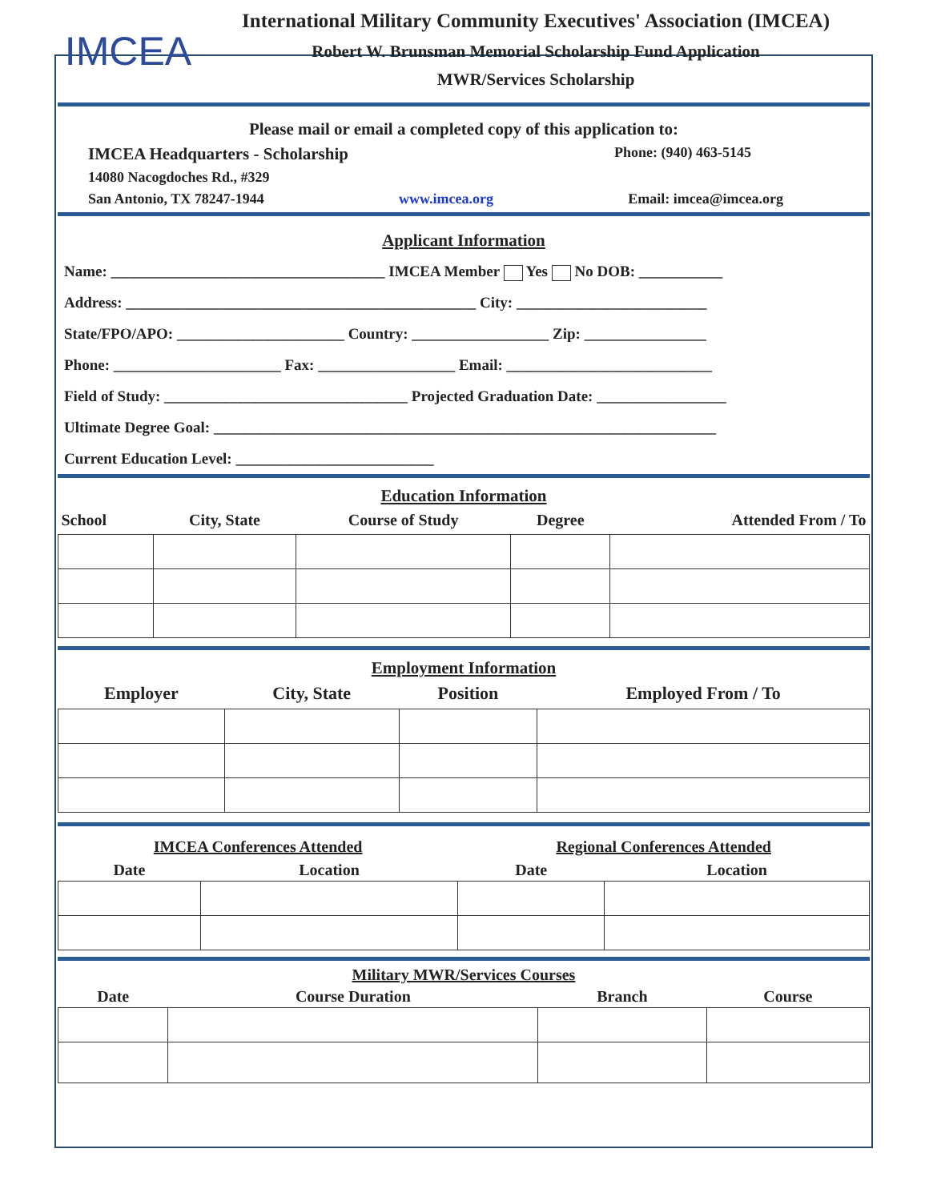IMCEA
International Military Community Executives' Association (IMCEA)
Robert W. Brunsman Memorial Scholarship Fund Application
MWR/Services Scholarship
Please mail or email a completed copy of this application to:
IMCEA Headquarters - Scholarship Phone: (940) 463-5145
14080 Nacogdoches Rd., #329
San Antonio, TX 78247-1944 www.imcea.org Email: imcea@imcea.org
Applicant Information
Name: ____________________________________ IMCEA Member Yes No DOB: ___________
Address: ______________________________________________ City: _________________________
State/FPO/APO: ______________________ Country: __________________ Zip: ________________
Phone: ______________________ Fax: __________________ Email: ___________________________
Field of Study: ________________________________ Projected Graduation Date: _________________
Ultimate Degree Goal: __________________________________________________________________
Current Education Level: __________________________
Education Information
| School | City, State | Course of Study | Degree | Attended From / To |
| --- | --- | --- | --- | --- |
Employment Information
| Employer | City, State | Position | Employed From / To |
| --- | --- | --- | --- |
| IMCEA Conferences Attended | | Regional Conferences Attended | |
| --- | --- | --- | --- |
| Date | Location | Date | Location |
| Military MWR/Services Courses | | | |
| --- | --- | --- | --- |
| Date | Course Duration | Branch | Course |